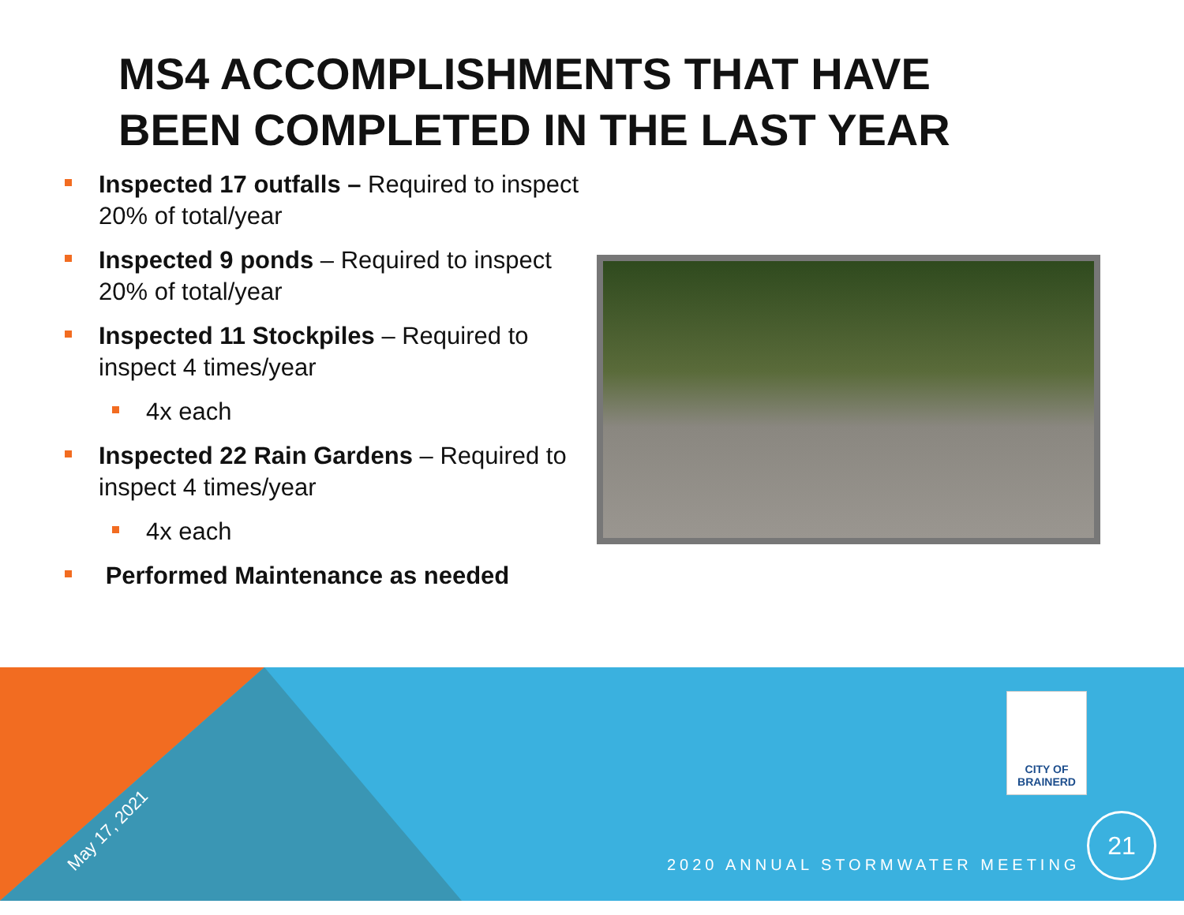MS4 ACCOMPLISHMENTS THAT HAVE
BEEN COMPLETED IN THE LAST YEAR
Inspected 17 outfalls – Required to inspect 20% of total/year
Inspected 9 ponds – Required to inspect 20% of total/year
Inspected 11 Stockpiles – Required to inspect 4 times/year
4x each
Inspected 22 Rain Gardens – Required to inspect 4 times/year
4x each
Performed Maintenance as needed
May 17, 2021
CITY OF
BRAINERD
2020 ANNUAL STORMWATER MEETING
21